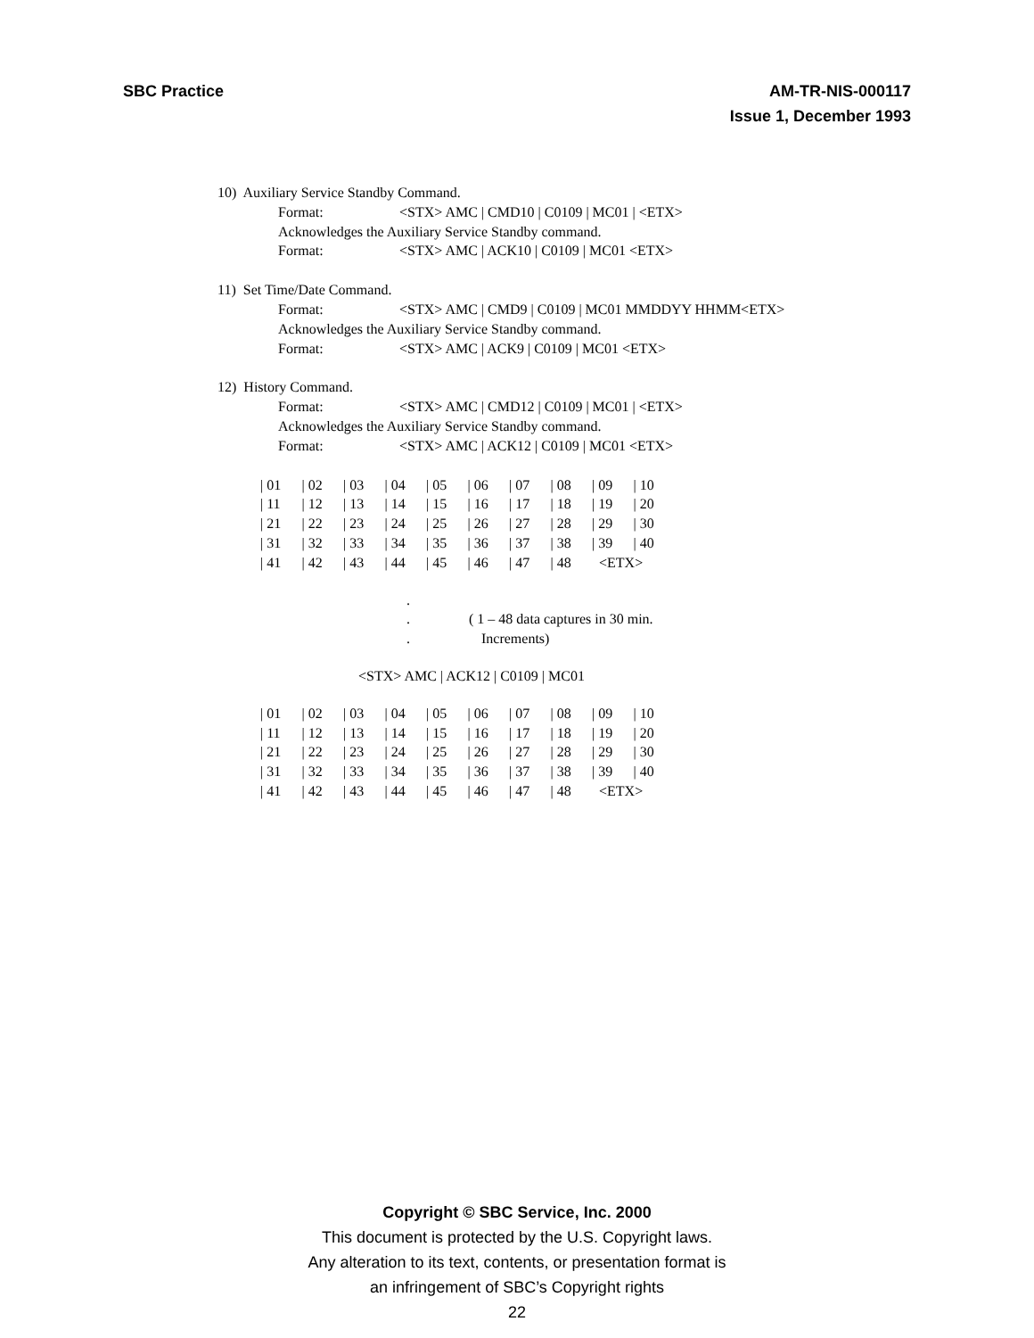SBC Practice AM-TR-NIS-000117
Issue 1, December 1993
10) Auxiliary Service Standby Command.
Format: <STX> AMC | CMD10 | C0109 | MC01 | <ETX>
Acknowledges the Auxiliary Service Standby command.
Format: <STX> AMC | ACK10 | C0109 | MC01 <ETX>
11) Set Time/Date Command.
Format: <STX> AMC | CMD9 | C0109 | MC01 MMDDYY HHMM<ETX>
Acknowledges the Auxiliary Service Standby command.
Format: <STX> AMC | ACK9 | C0109 | MC01 <ETX>
12) History Command.
Format: <STX> AMC | CMD12 | C0109 | MC01 | <ETX>
Acknowledges the Auxiliary Service Standby command.
Format: <STX> AMC | ACK12 | C0109 | MC01 <ETX>
| / 01 | / 02 | / 03 | / 04 | / 05 | / 06 | / 07 | / 08 | / 09 | / 10 |
| / 11 | / 12 | / 13 | / 14 | / 15 | / 16 | / 17 | / 18 | / 19 | / 20 |
| / 21 | / 22 | / 23 | / 24 | / 25 | / 26 | / 27 | / 28 | / 29 | / 30 |
| / 31 | / 32 | / 33 | / 34 | / 35 | / 36 | / 37 | / 38 | / 39 | / 40 |
| / 41 | / 42 | / 43 | / 44 | / 45 | / 46 | / 47 | / 48 | <ETX> | |
.
. ( 1 – 48 data captures in 30 min.
. Increments)
<STX> AMC | ACK12 | C0109 | MC01
| / 01 | / 02 | / 03 | / 04 | / 05 | / 06 | / 07 | / 08 | / 09 | / 10 |
| / 11 | / 12 | / 13 | / 14 | / 15 | / 16 | / 17 | / 18 | / 19 | / 20 |
| / 21 | / 22 | / 23 | / 24 | / 25 | / 26 | / 27 | / 28 | / 29 | / 30 |
| / 31 | / 32 | / 33 | / 34 | / 35 | / 36 | / 37 | / 38 | / 39 | / 40 |
| / 41 | / 42 | / 43 | / 44 | / 45 | / 46 | / 47 | / 48 | <ETX> | |
Copyright © SBC Service, Inc. 2000
This document is protected by the U.S. Copyright laws.
Any alteration to its text, contents, or presentation format is
an infringement of SBC’s Copyright rights
22